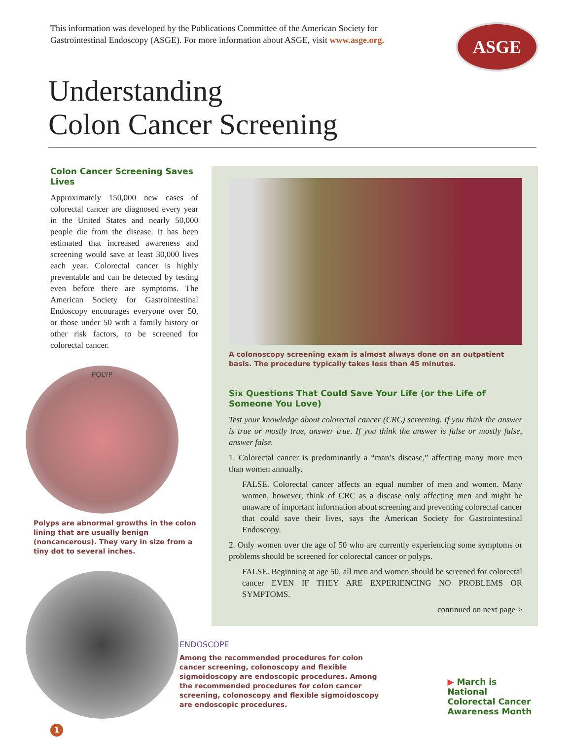This information was developed by the Publications Committee of the American Society for
Gastrointestinal Endoscopy (ASGE). For more information about ASGE, visit www.asge.org.
ASGE
Understanding
Colon Cancer Screening
Colon Cancer Screening Saves Lives
Approximately 150,000 new cases of colorectal cancer are diagnosed every year in the United States and nearly 50,000 people die from the disease. It has been estimated that increased awareness and screening would save at least 30,000 lives each year. Colorectal cancer is highly preventable and can be detected by testing even before there are symptoms. The American Society for Gastrointestinal Endoscopy encourages everyone over 50, or those under 50 with a family history or other risk factors, to be screened for colorectal cancer.
POLYP
Polyps are abnormal growths in the colon lining that are usually benign (noncancerous). They vary in size from a tiny dot to several inches.
1
A colonoscopy screening exam is almost always done on an outpatient basis. The procedure typically takes less than 45 minutes.
Six Questions That Could Save Your Life (or the Life of Someone You Love)
Test your knowledge about colorectal cancer (CRC) screening. If you think the answer is true or mostly true, answer true. If you think the answer is false or mostly false, answer false.
1. Colorectal cancer is predominantly a “man’s disease,” affecting many more men than women annually.
FALSE. Colorectal cancer affects an equal number of men and women. Many women, however, think of CRC as a disease only affecting men and might be unaware of important information about screening and preventing colorectal cancer that could save their lives, says the American Society for Gastrointestinal Endoscopy.
2. Only women over the age of 50 who are currently experiencing some symptoms or problems should be screened for colorectal cancer or polyps.
FALSE. Beginning at age 50, all men and women should be screened for colorectal cancer EVEN IF THEY ARE EXPERIENCING NO PROBLEMS OR SYMPTOMS.
continued on next page >
ENDOSCOPE
Among the recommended procedures for colon cancer screening, colonoscopy and flexible sigmoidoscopy are endoscopic procedures. Among the recommended procedures for colon cancer screening, colonoscopy and flexible sigmoidoscopy are endoscopic procedures.
▶ March is National
Colorectal Cancer
Awareness Month